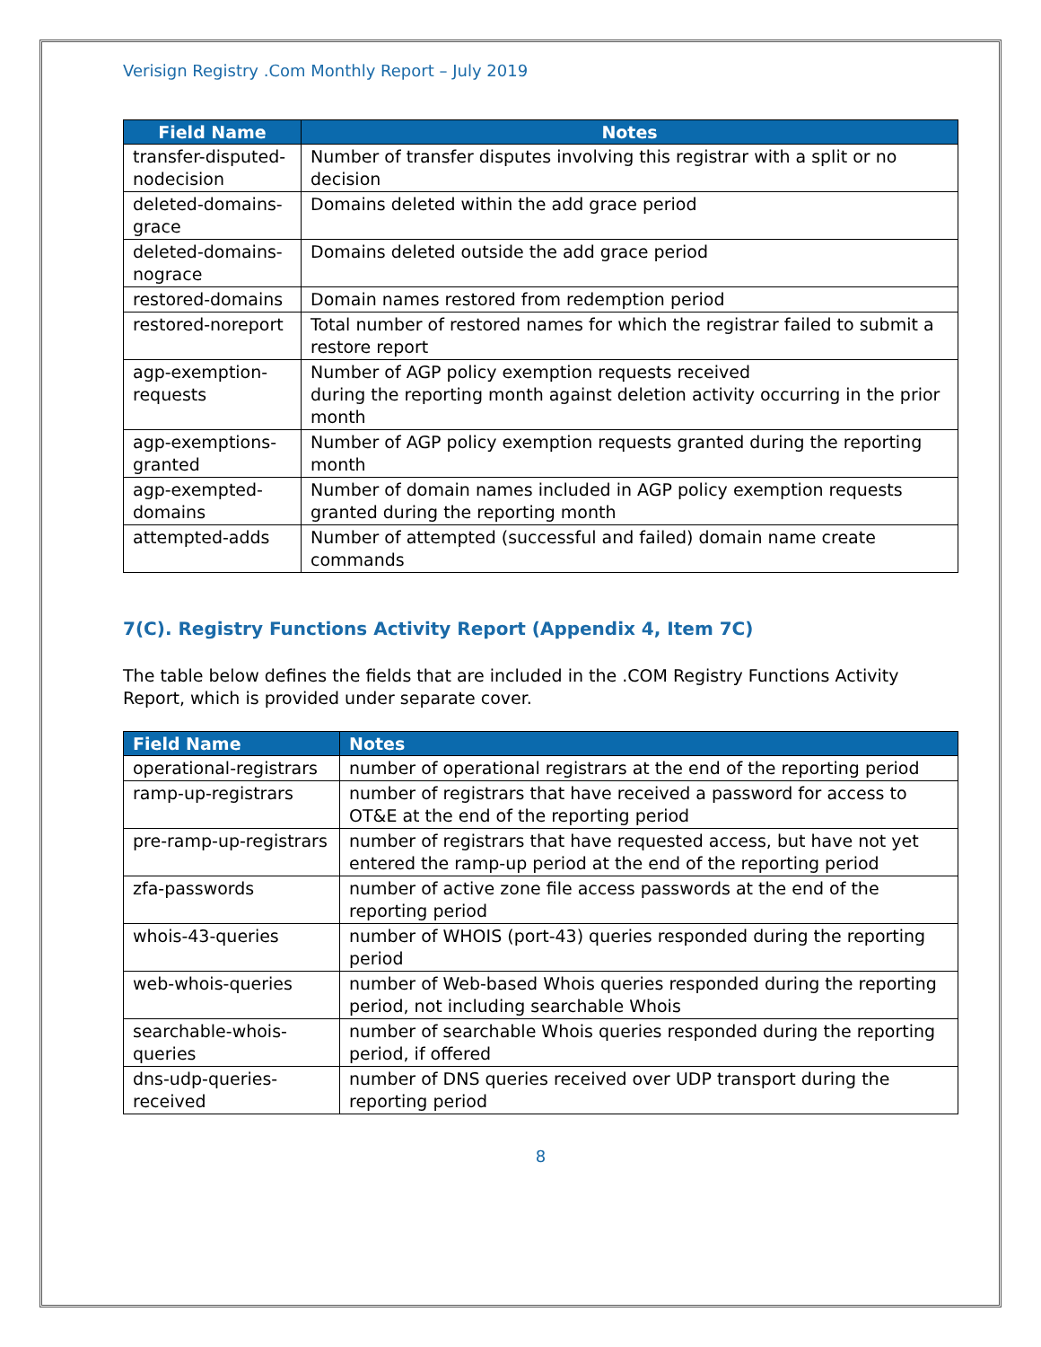Verisign Registry .Com Monthly Report – July 2019
| Field Name | Notes |
| --- | --- |
| transfer-disputed-nodecision | Number of transfer disputes involving this registrar with a split or no decision |
| deleted-domains-grace | Domains deleted within the add grace period |
| deleted-domains-nograce | Domains deleted outside the add grace period |
| restored-domains | Domain names restored from redemption period |
| restored-noreport | Total number of restored names for which the registrar failed to submit a restore report |
| agp-exemption-requests | Number of AGP policy exemption requests received during the reporting month against deletion activity occurring in the prior month |
| agp-exemptions-granted | Number of AGP policy exemption requests granted during the reporting month |
| agp-exempted-domains | Number of domain names included in AGP policy exemption requests granted during the reporting month |
| attempted-adds | Number of attempted (successful and failed) domain name create commands |
7(C). Registry Functions Activity Report (Appendix 4, Item 7C)
The table below defines the fields that are included in the .COM Registry Functions Activity Report, which is provided under separate cover.
| Field Name | Notes |
| --- | --- |
| operational-registrars | number of operational registrars at the end of the reporting period |
| ramp-up-registrars | number of registrars that have received a password for access to OT&E at the end of the reporting period |
| pre-ramp-up-registrars | number of registrars that have requested access, but have not yet entered the ramp-up period at the end of the reporting period |
| zfa-passwords | number of active zone file access passwords at the end of the reporting period |
| whois-43-queries | number of WHOIS (port-43) queries responded during the reporting period |
| web-whois-queries | number of Web-based Whois queries responded during the reporting period, not including searchable Whois |
| searchable-whois-queries | number of searchable Whois queries responded during the reporting period, if offered |
| dns-udp-queries-received | number of DNS queries received over UDP transport during the reporting period |
8